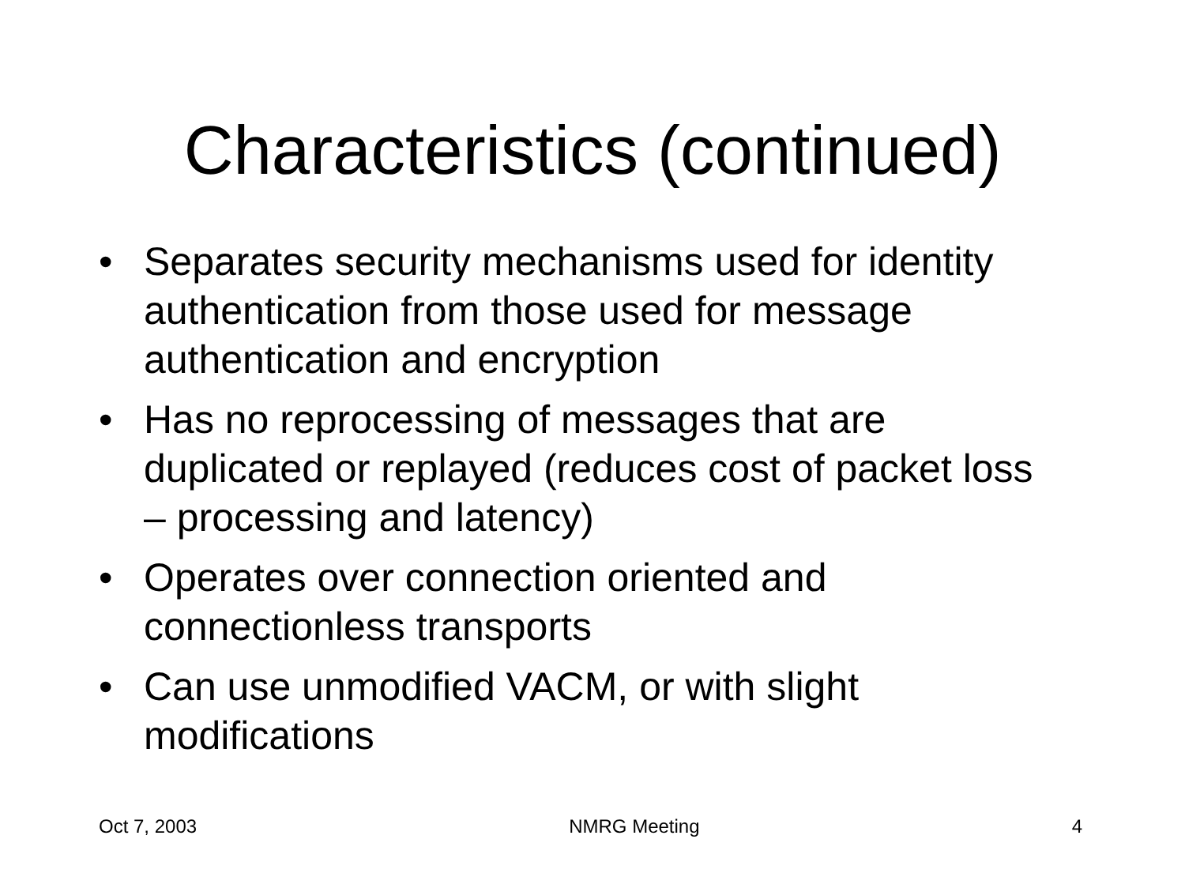Characteristics (continued)
• Separates security mechanisms used for identity authentication from those used for message authentication and encryption
• Has no reprocessing of messages that are duplicated or replayed (reduces cost of packet loss – processing and latency)
• Operates over connection oriented and connectionless transports
• Can use unmodified VACM, or with slight modifications
Oct 7, 2003 NMRG Meeting 4